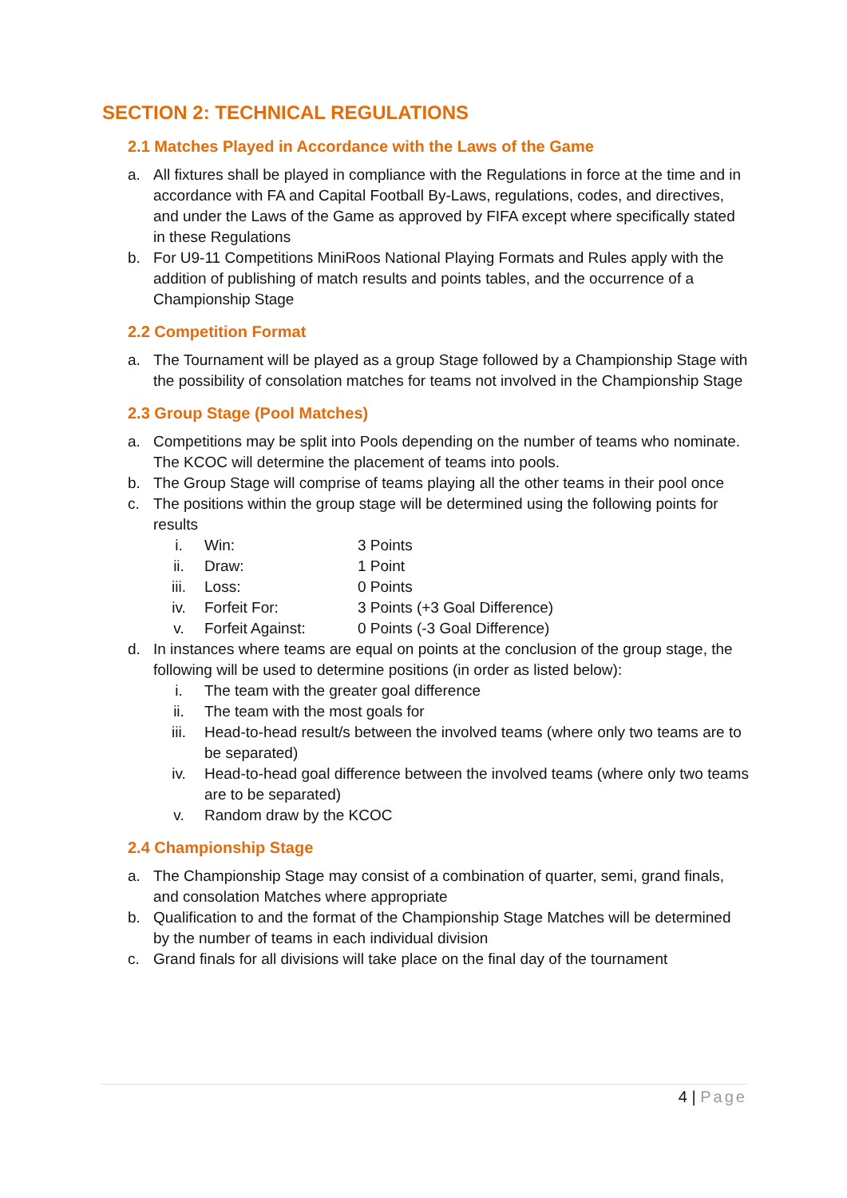SECTION 2: TECHNICAL REGULATIONS
2.1 Matches Played in Accordance with the Laws of the Game
a. All fixtures shall be played in compliance with the Regulations in force at the time and in accordance with FA and Capital Football By-Laws, regulations, codes, and directives, and under the Laws of the Game as approved by FIFA except where specifically stated in these Regulations
b. For U9-11 Competitions MiniRoos National Playing Formats and Rules apply with the addition of publishing of match results and points tables, and the occurrence of a Championship Stage
2.2 Competition Format
a. The Tournament will be played as a group Stage followed by a Championship Stage with the possibility of consolation matches for teams not involved in the Championship Stage
2.3 Group Stage (Pool Matches)
a. Competitions may be split into Pools depending on the number of teams who nominate. The KCOC will determine the placement of teams into pools.
b. The Group Stage will comprise of teams playing all the other teams in their pool once
c. The positions within the group stage will be determined using the following points for results
i. Win: 3 Points
ii. Draw: 1 Point
iii. Loss: 0 Points
iv. Forfeit For: 3 Points (+3 Goal Difference)
v. Forfeit Against: 0 Points (-3 Goal Difference)
d. In instances where teams are equal on points at the conclusion of the group stage, the following will be used to determine positions (in order as listed below):
i. The team with the greater goal difference
ii. The team with the most goals for
iii. Head-to-head result/s between the involved teams (where only two teams are to be separated)
iv. Head-to-head goal difference between the involved teams (where only two teams are to be separated)
v. Random draw by the KCOC
2.4 Championship Stage
a. The Championship Stage may consist of a combination of quarter, semi, grand finals, and consolation Matches where appropriate
b. Qualification to and the format of the Championship Stage Matches will be determined by the number of teams in each individual division
c. Grand finals for all divisions will take place on the final day of the tournament
4 | Page